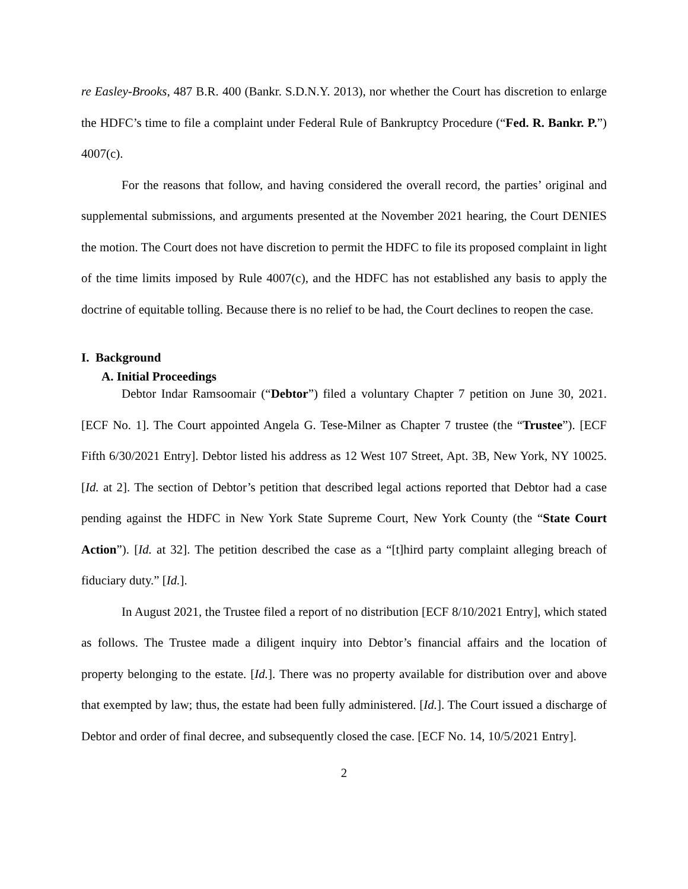re Easley-Brooks, 487 B.R. 400 (Bankr. S.D.N.Y. 2013), nor whether the Court has discretion to enlarge the HDFC’s time to file a complaint under Federal Rule of Bankruptcy Procedure (“Fed. R. Bankr. P.”) 4007(c).
For the reasons that follow, and having considered the overall record, the parties’ original and supplemental submissions, and arguments presented at the November 2021 hearing, the Court DENIES the motion. The Court does not have discretion to permit the HDFC to file its proposed complaint in light of the time limits imposed by Rule 4007(c), and the HDFC has not established any basis to apply the doctrine of equitable tolling. Because there is no relief to be had, the Court declines to reopen the case.
I. Background
A. Initial Proceedings
Debtor Indar Ramsoomair (“Debtor”) filed a voluntary Chapter 7 petition on June 30, 2021. [ECF No. 1]. The Court appointed Angela G. Tese-Milner as Chapter 7 trustee (the “Trustee”). [ECF Fifth 6/30/2021 Entry]. Debtor listed his address as 12 West 107 Street, Apt. 3B, New York, NY 10025. [Id. at 2]. The section of Debtor’s petition that described legal actions reported that Debtor had a case pending against the HDFC in New York State Supreme Court, New York County (the “State Court Action”). [Id. at 32]. The petition described the case as a “[t]hird party complaint alleging breach of fiduciary duty.” [Id.].
In August 2021, the Trustee filed a report of no distribution [ECF 8/10/2021 Entry], which stated as follows. The Trustee made a diligent inquiry into Debtor’s financial affairs and the location of property belonging to the estate. [Id.]. There was no property available for distribution over and above that exempted by law; thus, the estate had been fully administered. [Id.]. The Court issued a discharge of Debtor and order of final decree, and subsequently closed the case. [ECF No. 14, 10/5/2021 Entry].
2